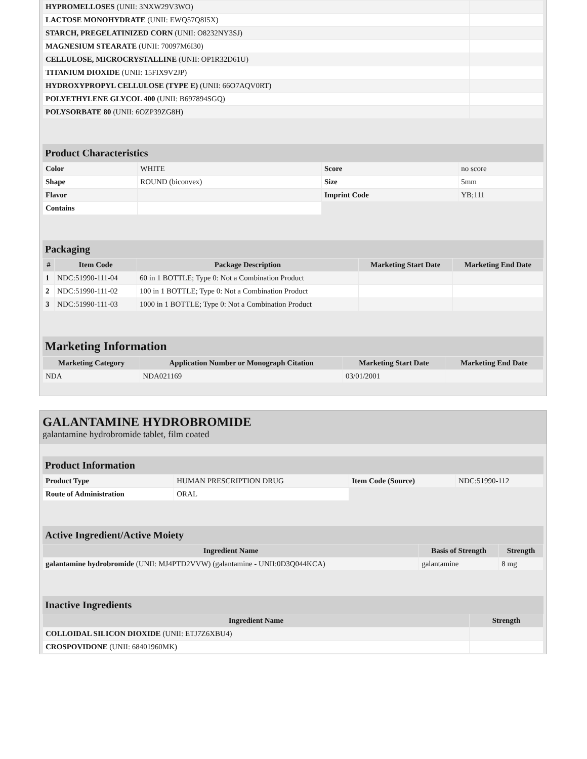| HYPROMELLOSES (UNII: 3NXW29V3WO) | |
| LACTOSE MONOHYDRATE (UNII: EWQ57Q8I5X) | |
| STARCH, PREGELATINIZED CORN (UNII: O8232NY3SJ) | |
| MAGNESIUM STEARATE (UNII: 70097M6I30) | |
| CELLULOSE, MICROCRYSTALLINE (UNII: OP1R32D61U) | |
| TITANIUM DIOXIDE (UNII: 15FIX9V2JP) | |
| HYDROXYPROPYL CELLULOSE (TYPE E) (UNII: 66O7AQV0RT) | |
| POLYETHYLENE GLYCOL 400 (UNII: B697894SGQ) | |
| POLYSORBATE 80 (UNII: 6OZP39ZG8H) | |
Product Characteristics
| Color | WHITE | Score | no score |
| Shape | ROUND (biconvex) | Size | 5mm |
| Flavor | | Imprint Code | YB;111 |
| Contains | | | |
Packaging
| # | Item Code | Package Description | Marketing Start Date | Marketing End Date |
| --- | --- | --- | --- | --- |
| 1 | NDC:51990-111-04 | 60 in 1 BOTTLE; Type 0: Not a Combination Product | | |
| 2 | NDC:51990-111-02 | 100 in 1 BOTTLE; Type 0: Not a Combination Product | | |
| 3 | NDC:51990-111-03 | 1000 in 1 BOTTLE; Type 0: Not a Combination Product | | |
Marketing Information
| Marketing Category | Application Number or Monograph Citation | Marketing Start Date | Marketing End Date |
| --- | --- | --- | --- |
| NDA | NDA021169 | 03/01/2001 | |
GALANTAMINE HYDROBROMIDE
galantamine hydrobromide tablet, film coated
Product Information
| Product Type | HUMAN PRESCRIPTION DRUG | Item Code (Source) | NDC:51990-112 |
| Route of Administration | ORAL | | |
Active Ingredient/Active Moiety
| Ingredient Name | Basis of Strength | Strength |
| --- | --- | --- |
| galantamine hydrobromide (UNII: MJ4PTD2VVW) (galantamine - UNII:0D3Q044KCA) | galantamine | 8 mg |
Inactive Ingredients
| Ingredient Name | Strength |
| --- | --- |
| COLLOIDAL SILICON DIOXIDE (UNII: ETJ7Z6XBU4) | |
| CROSPOVIDONE (UNII: 68401960MK) | |